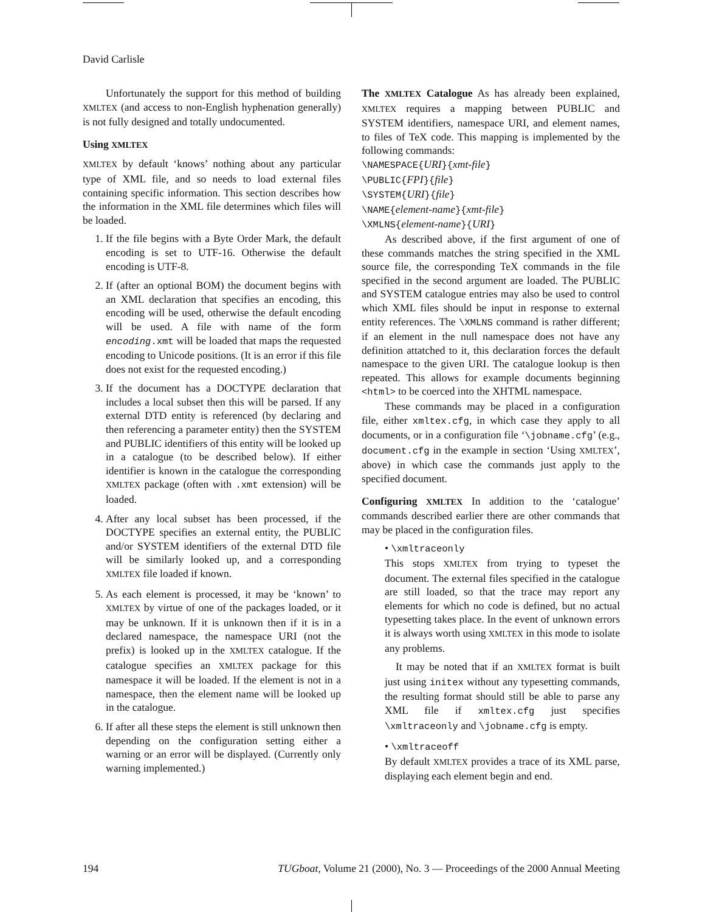David Carlisle
Unfortunately the support for this method of building XMLTEX (and access to non-English hyphenation generally) is not fully designed and totally undocumented.
Using XMLTEX
XMLTEX by default ‘knows’ nothing about any particular type of XML file, and so needs to load external files containing specific information. This section describes how the information in the XML file determines which files will be loaded.
1. If the file begins with a Byte Order Mark, the default encoding is set to UTF-16. Otherwise the default encoding is UTF-8.
2. If (after an optional BOM) the document begins with an XML declaration that specifies an encoding, this encoding will be used, otherwise the default encoding will be used. A file with name of the form encoding.xmt will be loaded that maps the requested encoding to Unicode positions. (It is an error if this file does not exist for the requested encoding.)
3. If the document has a DOCTYPE declaration that includes a local subset then this will be parsed. If any external DTD entity is referenced (by declaring and then referencing a parameter entity) then the SYSTEM and PUBLIC identifiers of this entity will be looked up in a catalogue (to be described below). If either identifier is known in the catalogue the corresponding XMLTEX package (often with .xmt extension) will be loaded.
4. After any local subset has been processed, if the DOCTYPE specifies an external entity, the PUBLIC and/or SYSTEM identifiers of the external DTD file will be similarly looked up, and a corresponding XMLTEX file loaded if known.
5. As each element is processed, it may be ‘known’ to XMLTEX by virtue of one of the packages loaded, or it may be unknown. If it is unknown then if it is in a declared namespace, the namespace URI (not the prefix) is looked up in the XMLTEX catalogue. If the catalogue specifies an XMLTEX package for this namespace it will be loaded. If the element is not in a namespace, then the element name will be looked up in the catalogue.
6. If after all these steps the element is still unknown then depending on the configuration setting either a warning or an error will be displayed. (Currently only warning implemented.)
The XMLTEX Catalogue As has already been explained, XMLTEX requires a mapping between PUBLIC and SYSTEM identifiers, namespace URI, and element names, to files of TeX code. This mapping is implemented by the following commands:
\NAMESPACE{URI}{xmt-file}
\PUBLIC{FPI}{file}
\SYSTEM{URI}{file}
\NAME{element-name}{xmt-file}
\XMLNS{element-name}{URI}
As described above, if the first argument of one of these commands matches the string specified in the XML source file, the corresponding TeX commands in the file specified in the second argument are loaded. The PUBLIC and SYSTEM catalogue entries may also be used to control which XML files should be input in response to external entity references. The \XMLNS command is rather different; if an element in the null namespace does not have any definition attatched to it, this declaration forces the default namespace to the given URI. The catalogue lookup is then repeated. This allows for example documents beginning <html> to be coerced into the XHTML namespace.
These commands may be placed in a configuration file, either xmltex.cfg, in which case they apply to all documents, or in a configuration file ‘\jobname.cfg’ (e.g., document.cfg in the example in section ‘Using XMLTEX’, above) in which case the commands just apply to the specified document.
Configuring XMLTEX In addition to the ‘catalogue’ commands described earlier there are other commands that may be placed in the configuration files.
• \xmltraceonly
This stops XMLTEX from trying to typeset the document. The external files specified in the catalogue are still loaded, so that the trace may report any elements for which no code is defined, but no actual typesetting takes place. In the event of unknown errors it is always worth using XMLTEX in this mode to isolate any problems.
It may be noted that if an XMLTEX format is built just using initex without any typesetting commands, the resulting format should still be able to parse any XML file if xmltex.cfg just specifies \xmltraceonly and \jobname.cfg is empty.
• \xmltraceoff
By default XMLTEX provides a trace of its XML parse, displaying each element begin and end.
194 TUGboat, Volume 21 (2000), No. 3 — Proceedings of the 2000 Annual Meeting